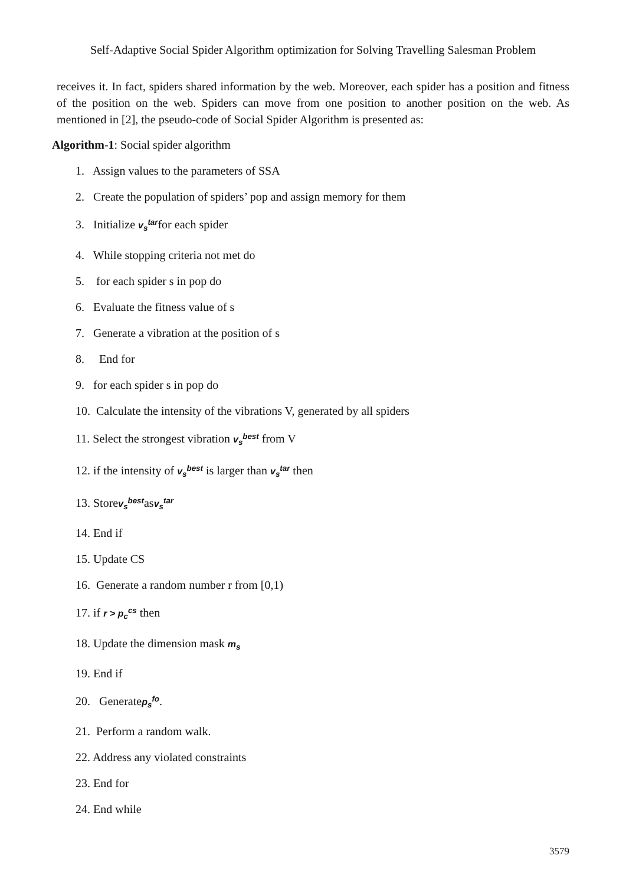Self-Adaptive Social Spider Algorithm optimization for Solving Travelling Salesman Problem
receives it. In fact, spiders shared information by the web. Moreover, each spider has a position and fitness of the position on the web. Spiders can move from one position to another position on the web. As mentioned in [2], the pseudo-code of Social Spider Algorithm is presented as:
Algorithm-1: Social spider algorithm
1. Assign values to the parameters of SSA
2. Create the population of spiders’ pop and assign memory for them
3. Initialize v<sub>s</sub><sup>tar</sup>for each spider
4. While stopping criteria not met do
5. for each spider s in pop do
6. Evaluate the fitness value of s
7. Generate a vibration at the position of s
8. End for
9. for each spider s in pop do
10. Calculate the intensity of the vibrations V, generated by all spiders
11. Select the strongest vibration v<sub>s</sub><sup>best</sup> from V
12. if the intensity of v<sub>s</sub><sup>best</sup> is larger than v<sub>s</sub><sup>tar</sup> then
13. Storev<sub>s</sub><sup>best</sup>asv<sub>s</sub><sup>tar</sup>
14. End if
15. Update CS
16. Generate a random number r from [0,1)
17. if r > p<sub>c</sub><sup>cs</sup> then
18. Update the dimension mask m<sub>s</sub>
19. End if
20. Generatep<sub>s</sub><sup>fo</sup>.
21. Perform a random walk.
22. Address any violated constraints
23. End for
24. End while
3579